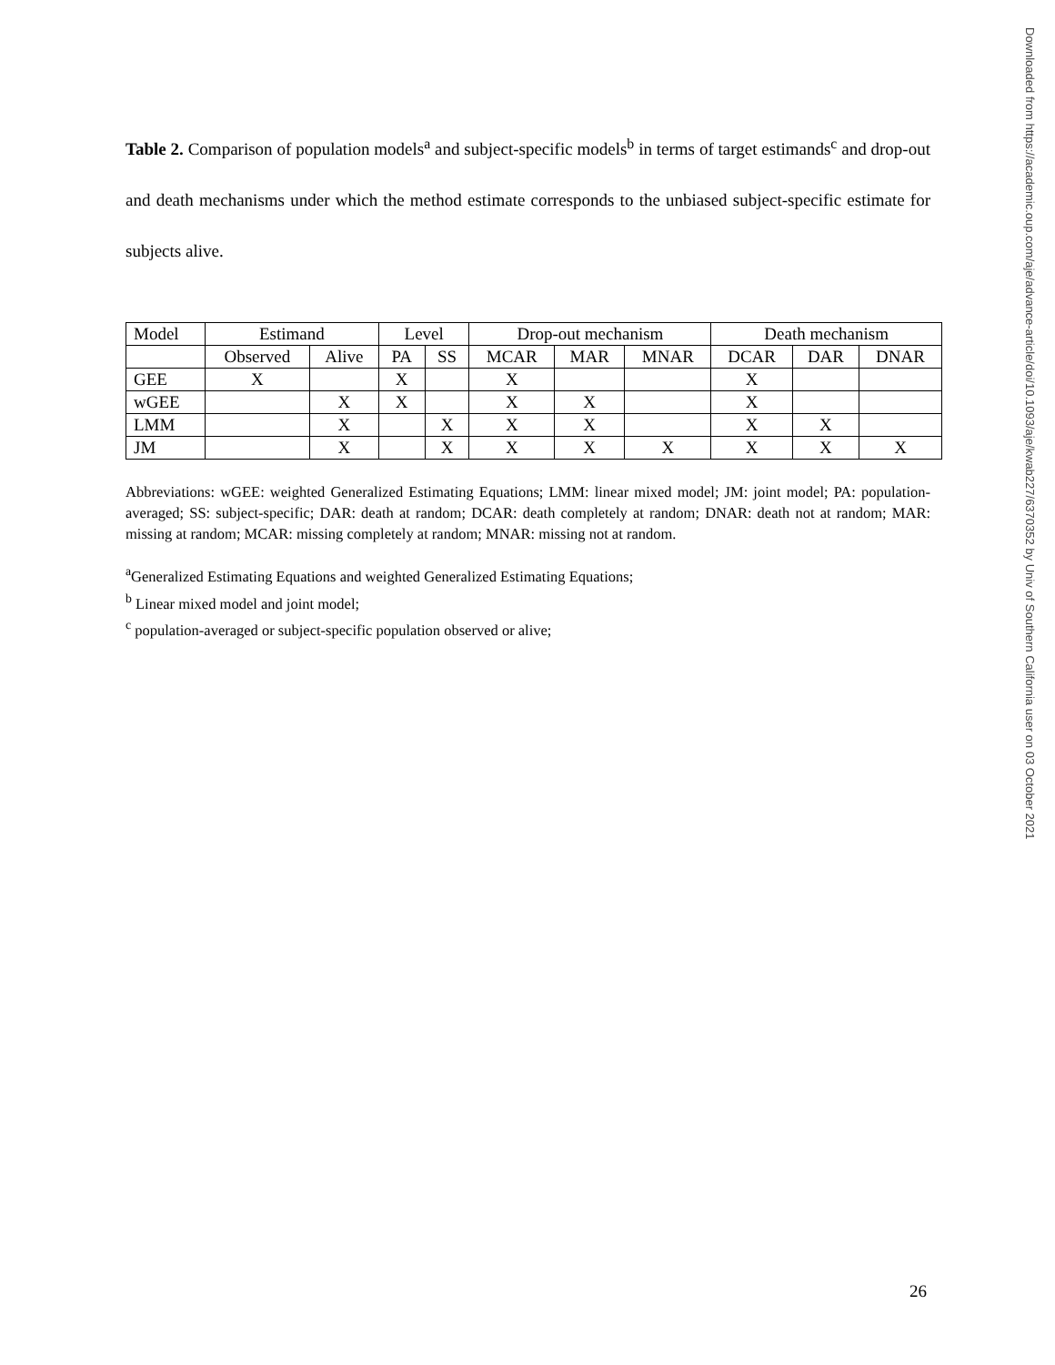Table 2. Comparison of population models<sup>a</sup> and subject-specific models<sup>b</sup> in terms of target estimands<sup>c</sup> and drop-out and death mechanisms under which the method estimate corresponds to the unbiased subject-specific estimate for subjects alive.
| Model | Estimand | | Level | | Drop-out mechanism | | | Death mechanism | | |
| --- | --- | --- | --- | --- | --- | --- | --- | --- | --- | --- |
| | Observed | Alive | PA | SS | MCAR | MAR | MNAR | DCAR | DAR | DNAR |
| GEE | X | | X | | X | | | X | | |
| wGEE | | X | X | | X | X | | X | | |
| LMM | | X | | X | X | X | | X | X | |
| JM | | X | | X | X | X | X | X | X | X |
Abbreviations: wGEE: weighted Generalized Estimating Equations; LMM: linear mixed model; JM: joint model; PA: population-averaged; SS: subject-specific; DAR: death at random; DCAR: death completely at random; DNAR: death not at random; MAR: missing at random; MCAR: missing completely at random; MNAR: missing not at random.
<sup>a</sup> Generalized Estimating Equations and weighted Generalized Estimating Equations;
<sup>b</sup> Linear mixed model and joint model;
<sup>c</sup> population-averaged or subject-specific population observed or alive;
Downloaded from https://academic.oup.com/aje/advance-article/doi/10.1093/aje/kwab227/6370352 by Univ of Southern California user on 03 October 2021
26